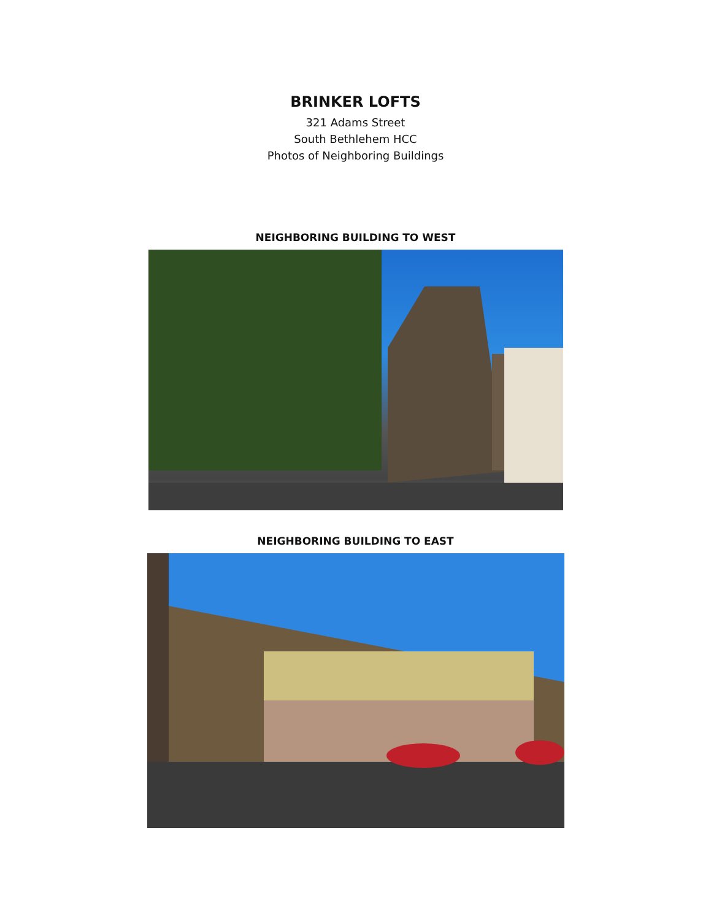BRINKER LOFTS
321 Adams Street
South Bethlehem HCC
Photos of Neighboring Buildings
NEIGHBORING BUILDING TO WEST
NEIGHBORING BUILDING TO EAST